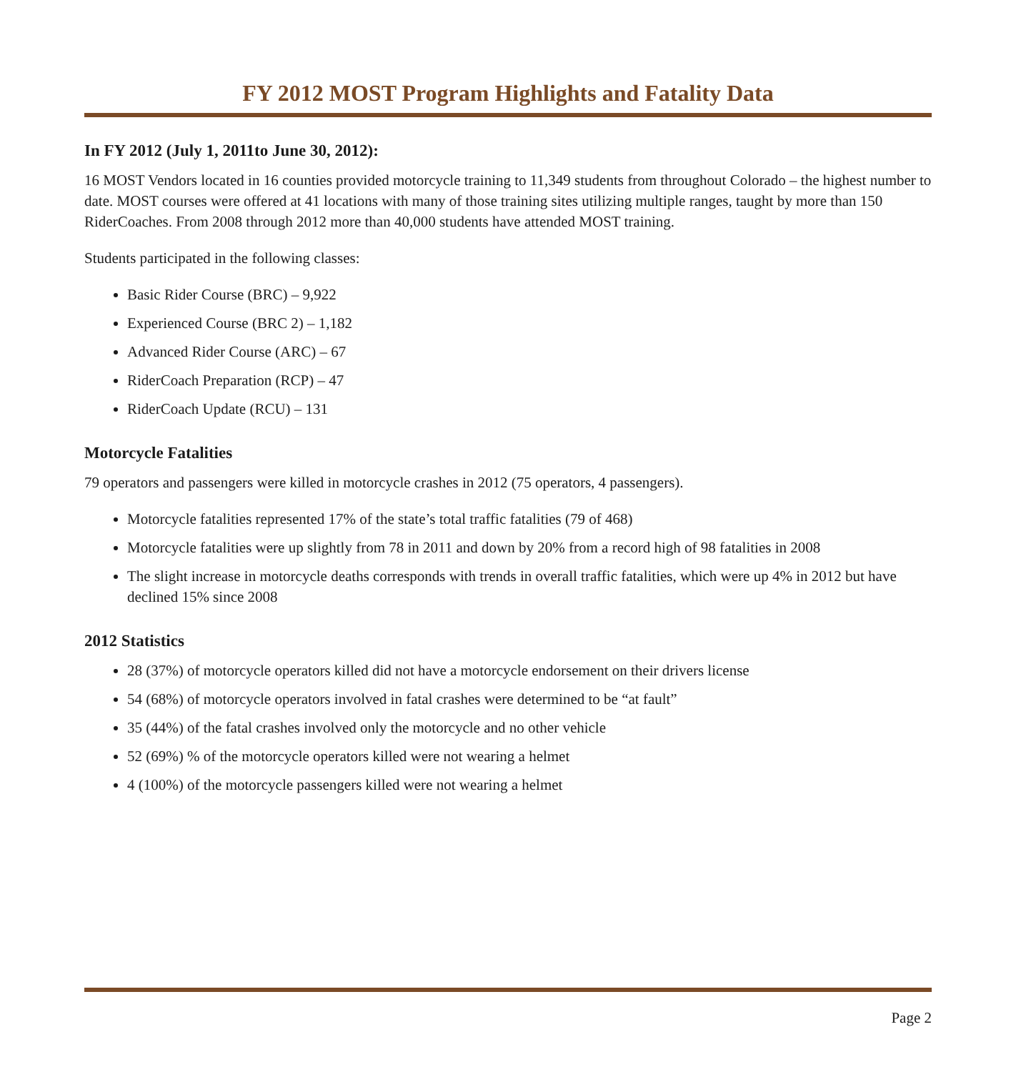FY 2012 MOST Program Highlights and Fatality Data
In FY 2012 (July 1, 2011to June 30, 2012):
16 MOST Vendors located in 16 counties provided motorcycle training to 11,349 students from throughout Colorado – the highest number to date. MOST courses were offered at 41 locations with many of those training sites utilizing multiple ranges, taught by more than 150 RiderCoaches. From 2008 through 2012 more than 40,000 students have attended MOST training.
Students participated in the following classes:
Basic Rider Course (BRC) – 9,922
Experienced Course (BRC 2) – 1,182
Advanced Rider Course (ARC) – 67
RiderCoach Preparation (RCP) – 47
RiderCoach Update (RCU) – 131
Motorcycle Fatalities
79 operators and passengers were killed in motorcycle crashes in 2012 (75 operators, 4 passengers).
Motorcycle fatalities represented 17% of the state’s total traffic fatalities (79 of 468)
Motorcycle fatalities were up slightly from 78 in 2011 and down by 20% from a record high of 98 fatalities in 2008
The slight increase in motorcycle deaths corresponds with trends in overall traffic fatalities, which were up 4% in 2012 but have declined 15% since 2008
2012 Statistics
28 (37%) of motorcycle operators killed did not have a motorcycle endorsement on their drivers license
54 (68%) of motorcycle operators involved in fatal crashes were determined to be “at fault”
35 (44%) of the fatal crashes involved only the motorcycle and no other vehicle
52 (69%) % of the motorcycle operators killed were not wearing a helmet
4 (100%) of the motorcycle passengers killed were not wearing a helmet
Page 2